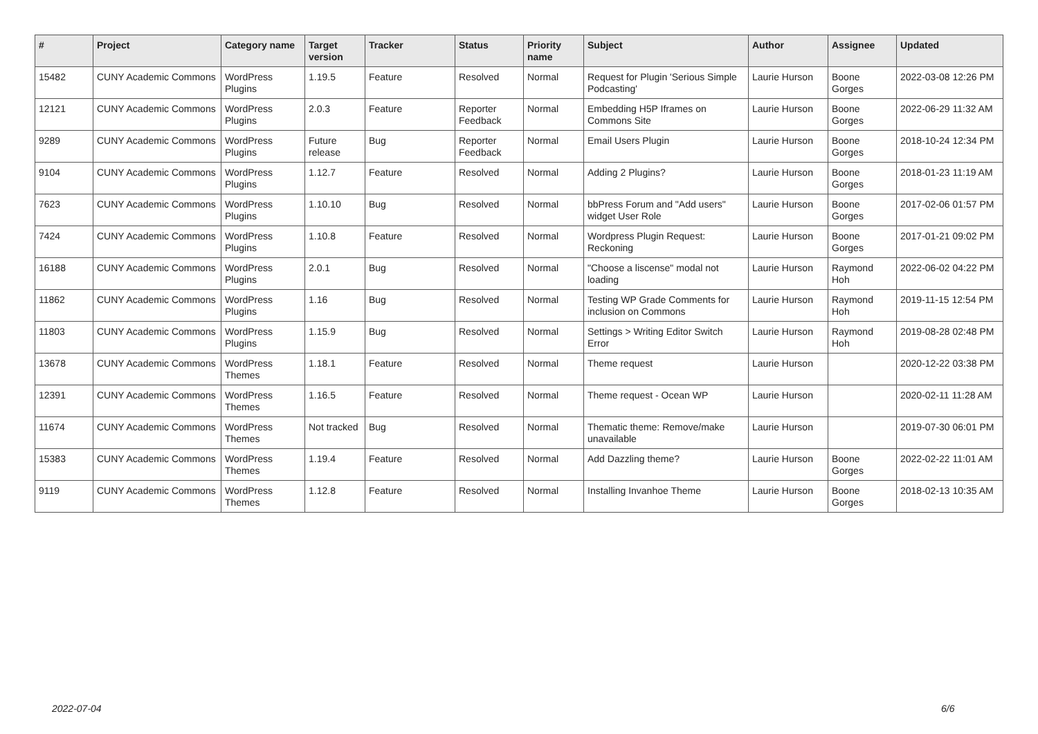| # | Project | Category name | Target version | Tracker | Status | Priority name | Subject | Author | Assignee | Updated |
| --- | --- | --- | --- | --- | --- | --- | --- | --- | --- | --- |
| 15482 | CUNY Academic Commons | WordPress Plugins | 1.19.5 | Feature | Resolved | Normal | Request for Plugin 'Serious Simple Podcasting' | Laurie Hurson | Boone Gorges | 2022-03-08 12:26 PM |
| 12121 | CUNY Academic Commons | WordPress Plugins | 2.0.3 | Feature | Reporter Feedback | Normal | Embedding H5P Iframes on Commons Site | Laurie Hurson | Boone Gorges | 2022-06-29 11:32 AM |
| 9289 | CUNY Academic Commons | WordPress Plugins | Future release | Bug | Reporter Feedback | Normal | Email Users Plugin | Laurie Hurson | Boone Gorges | 2018-10-24 12:34 PM |
| 9104 | CUNY Academic Commons | WordPress Plugins | 1.12.7 | Feature | Resolved | Normal | Adding 2 Plugins? | Laurie Hurson | Boone Gorges | 2018-01-23 11:19 AM |
| 7623 | CUNY Academic Commons | WordPress Plugins | 1.10.10 | Bug | Resolved | Normal | bbPress Forum and "Add users" widget User Role | Laurie Hurson | Boone Gorges | 2017-02-06 01:57 PM |
| 7424 | CUNY Academic Commons | WordPress Plugins | 1.10.8 | Feature | Resolved | Normal | Wordpress Plugin Request: Reckoning | Laurie Hurson | Boone Gorges | 2017-01-21 09:02 PM |
| 16188 | CUNY Academic Commons | WordPress Plugins | 2.0.1 | Bug | Resolved | Normal | "Choose a liscense" modal not loading | Laurie Hurson | Raymond Hoh | 2022-06-02 04:22 PM |
| 11862 | CUNY Academic Commons | WordPress Plugins | 1.16 | Bug | Resolved | Normal | Testing WP Grade Comments for inclusion on Commons | Laurie Hurson | Raymond Hoh | 2019-11-15 12:54 PM |
| 11803 | CUNY Academic Commons | WordPress Plugins | 1.15.9 | Bug | Resolved | Normal | Settings > Writing Editor Switch Error | Laurie Hurson | Raymond Hoh | 2019-08-28 02:48 PM |
| 13678 | CUNY Academic Commons | WordPress Themes | 1.18.1 | Feature | Resolved | Normal | Theme request | Laurie Hurson | | 2020-12-22 03:38 PM |
| 12391 | CUNY Academic Commons | WordPress Themes | 1.16.5 | Feature | Resolved | Normal | Theme request - Ocean WP | Laurie Hurson | | 2020-02-11 11:28 AM |
| 11674 | CUNY Academic Commons | WordPress Themes | Not tracked | Bug | Resolved | Normal | Thematic theme: Remove/make unavailable | Laurie Hurson | | 2019-07-30 06:01 PM |
| 15383 | CUNY Academic Commons | WordPress Themes | 1.19.4 | Feature | Resolved | Normal | Add Dazzling theme? | Laurie Hurson | Boone Gorges | 2022-02-22 11:01 AM |
| 9119 | CUNY Academic Commons | WordPress Themes | 1.12.8 | Feature | Resolved | Normal | Installing Invanhoe Theme | Laurie Hurson | Boone Gorges | 2018-02-13 10:35 AM |
2022-07-04 6/6